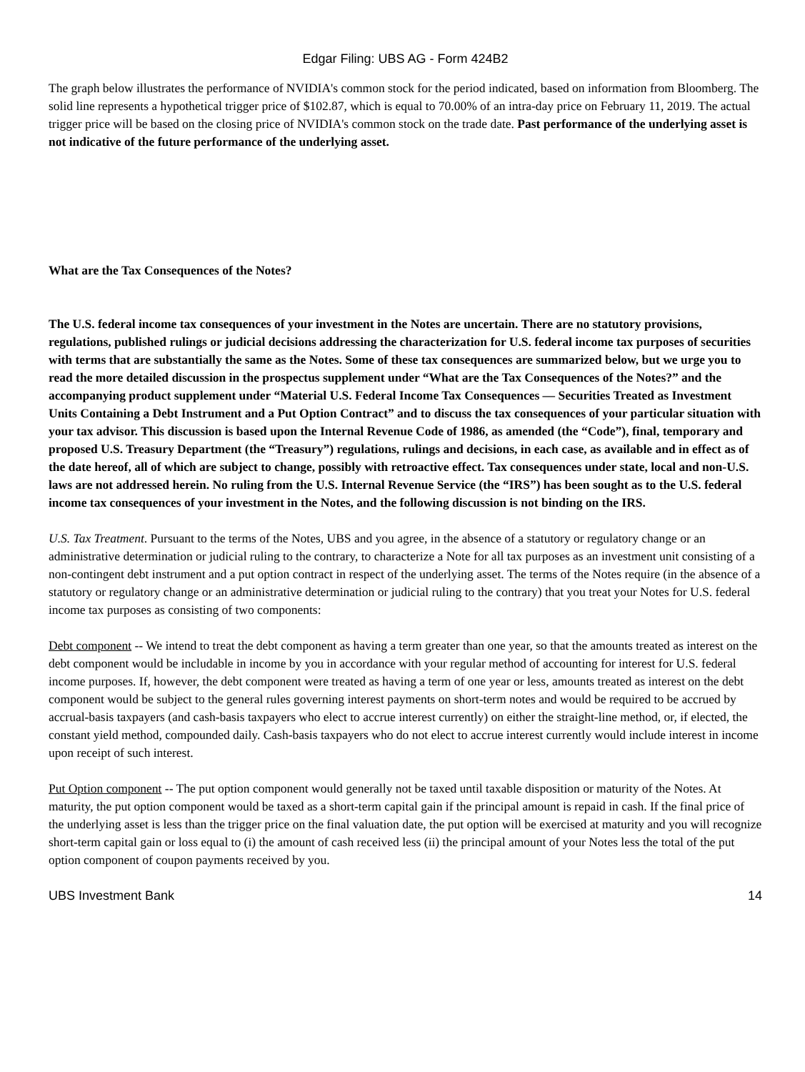Edgar Filing: UBS AG - Form 424B2
The graph below illustrates the performance of NVIDIA's common stock for the period indicated, based on information from Bloomberg. The solid line represents a hypothetical trigger price of $102.87, which is equal to 70.00% of an intra-day price on February 11, 2019. The actual trigger price will be based on the closing price of NVIDIA's common stock on the trade date. Past performance of the underlying asset is not indicative of the future performance of the underlying asset.
What are the Tax Consequences of the Notes?
The U.S. federal income tax consequences of your investment in the Notes are uncertain. There are no statutory provisions, regulations, published rulings or judicial decisions addressing the characterization for U.S. federal income tax purposes of securities with terms that are substantially the same as the Notes. Some of these tax consequences are summarized below, but we urge you to read the more detailed discussion in the prospectus supplement under “What are the Tax Consequences of the Notes?” and the accompanying product supplement under “Material U.S. Federal Income Tax Consequences — Securities Treated as Investment Units Containing a Debt Instrument and a Put Option Contract” and to discuss the tax consequences of your particular situation with your tax advisor. This discussion is based upon the Internal Revenue Code of 1986, as amended (the “Code”), final, temporary and proposed U.S. Treasury Department (the “Treasury”) regulations, rulings and decisions, in each case, as available and in effect as of the date hereof, all of which are subject to change, possibly with retroactive effect. Tax consequences under state, local and non-U.S. laws are not addressed herein. No ruling from the U.S. Internal Revenue Service (the “IRS”) has been sought as to the U.S. federal income tax consequences of your investment in the Notes, and the following discussion is not binding on the IRS.
U.S. Tax Treatment. Pursuant to the terms of the Notes, UBS and you agree, in the absence of a statutory or regulatory change or an administrative determination or judicial ruling to the contrary, to characterize a Note for all tax purposes as an investment unit consisting of a non-contingent debt instrument and a put option contract in respect of the underlying asset. The terms of the Notes require (in the absence of a statutory or regulatory change or an administrative determination or judicial ruling to the contrary) that you treat your Notes for U.S. federal income tax purposes as consisting of two components:
Debt component -- We intend to treat the debt component as having a term greater than one year, so that the amounts treated as interest on the debt component would be includable in income by you in accordance with your regular method of accounting for interest for U.S. federal income purposes. If, however, the debt component were treated as having a term of one year or less, amounts treated as interest on the debt component would be subject to the general rules governing interest payments on short-term notes and would be required to be accrued by accrual-basis taxpayers (and cash-basis taxpayers who elect to accrue interest currently) on either the straight-line method, or, if elected, the constant yield method, compounded daily. Cash-basis taxpayers who do not elect to accrue interest currently would include interest in income upon receipt of such interest.
Put Option component -- The put option component would generally not be taxed until taxable disposition or maturity of the Notes. At maturity, the put option component would be taxed as a short-term capital gain if the principal amount is repaid in cash. If the final price of the underlying asset is less than the trigger price on the final valuation date, the put option will be exercised at maturity and you will recognize short-term capital gain or loss equal to (i) the amount of cash received less (ii) the principal amount of your Notes less the total of the put option component of coupon payments received by you.
UBS Investment Bank 14